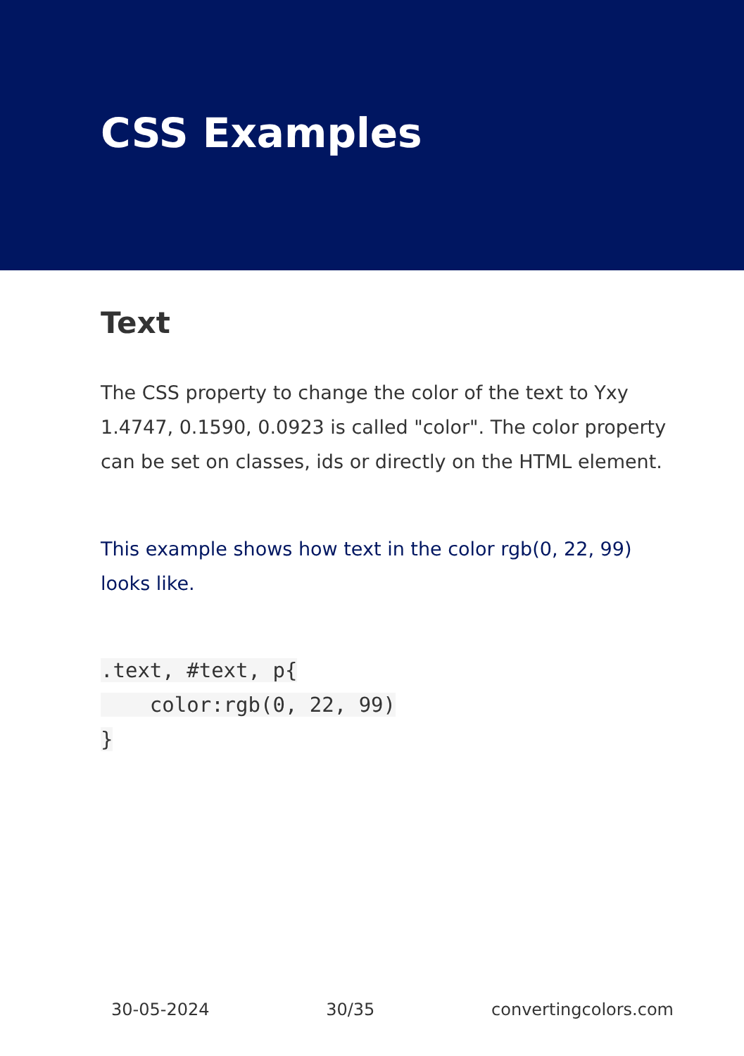CSS Examples
Text
The CSS property to change the color of the text to Yxy 1.4747, 0.1590, 0.0923 is called "color". The color property can be set on classes, ids or directly on the HTML element.
This example shows how text in the color rgb(0, 22, 99) looks like.
.text, #text, p{
    color:rgb(0, 22, 99)
}
30-05-2024 30/35 convertingcolors.com